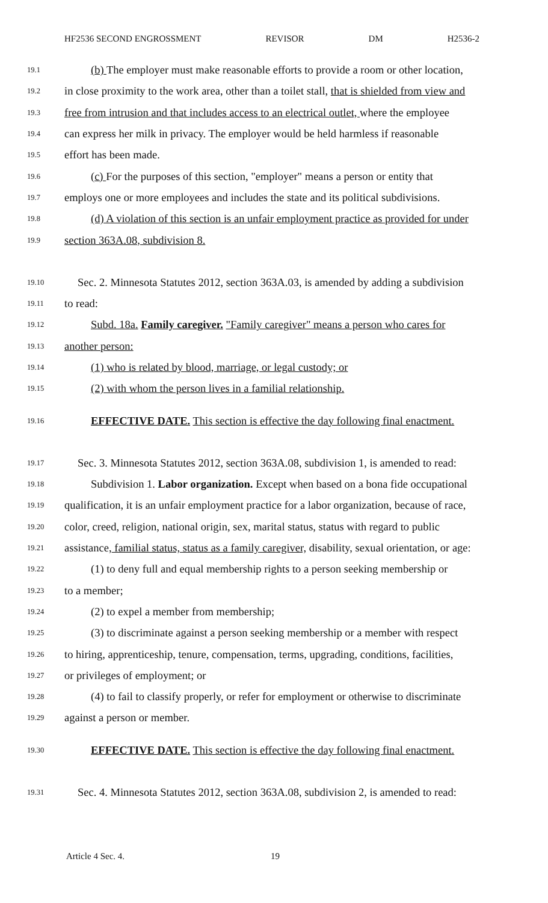HF2536 SECOND ENGROSSMENT REVISOR DM H2536-2
19.1 (b) The employer must make reasonable efforts to provide a room or other location,
19.2 in close proximity to the work area, other than a toilet stall, that is shielded from view and
19.3 free from intrusion and that includes access to an electrical outlet, where the employee
19.4 can express her milk in privacy. The employer would be held harmless if reasonable
19.5 effort has been made.
19.6 (c) For the purposes of this section, "employer" means a person or entity that
19.7 employs one or more employees and includes the state and its political subdivisions.
19.8 (d) A violation of this section is an unfair employment practice as provided for under
19.9 section 363A.08, subdivision 8.
19.10 Sec. 2. Minnesota Statutes 2012, section 363A.03, is amended by adding a subdivision
19.11 to read:
19.12 Subd. 18a. Family caregiver. "Family caregiver" means a person who cares for
19.13 another person:
19.14 (1) who is related by blood, marriage, or legal custody; or
19.15 (2) with whom the person lives in a familial relationship.
19.16 EFFECTIVE DATE. This section is effective the day following final enactment.
19.17 Sec. 3. Minnesota Statutes 2012, section 363A.08, subdivision 1, is amended to read:
19.18 Subdivision 1. Labor organization. Except when based on a bona fide occupational
19.19 qualification, it is an unfair employment practice for a labor organization, because of race,
19.20 color, creed, religion, national origin, sex, marital status, status with regard to public
19.21 assistance, familial status, status as a family caregiver, disability, sexual orientation, or age:
19.22 (1) to deny full and equal membership rights to a person seeking membership or
19.23 to a member;
19.24 (2) to expel a member from membership;
19.25 (3) to discriminate against a person seeking membership or a member with respect
19.26 to hiring, apprenticeship, tenure, compensation, terms, upgrading, conditions, facilities,
19.27 or privileges of employment; or
19.28 (4) to fail to classify properly, or refer for employment or otherwise to discriminate
19.29 against a person or member.
19.30 EFFECTIVE DATE. This section is effective the day following final enactment.
19.31 Sec. 4. Minnesota Statutes 2012, section 363A.08, subdivision 2, is amended to read:
Article 4 Sec. 4. 19